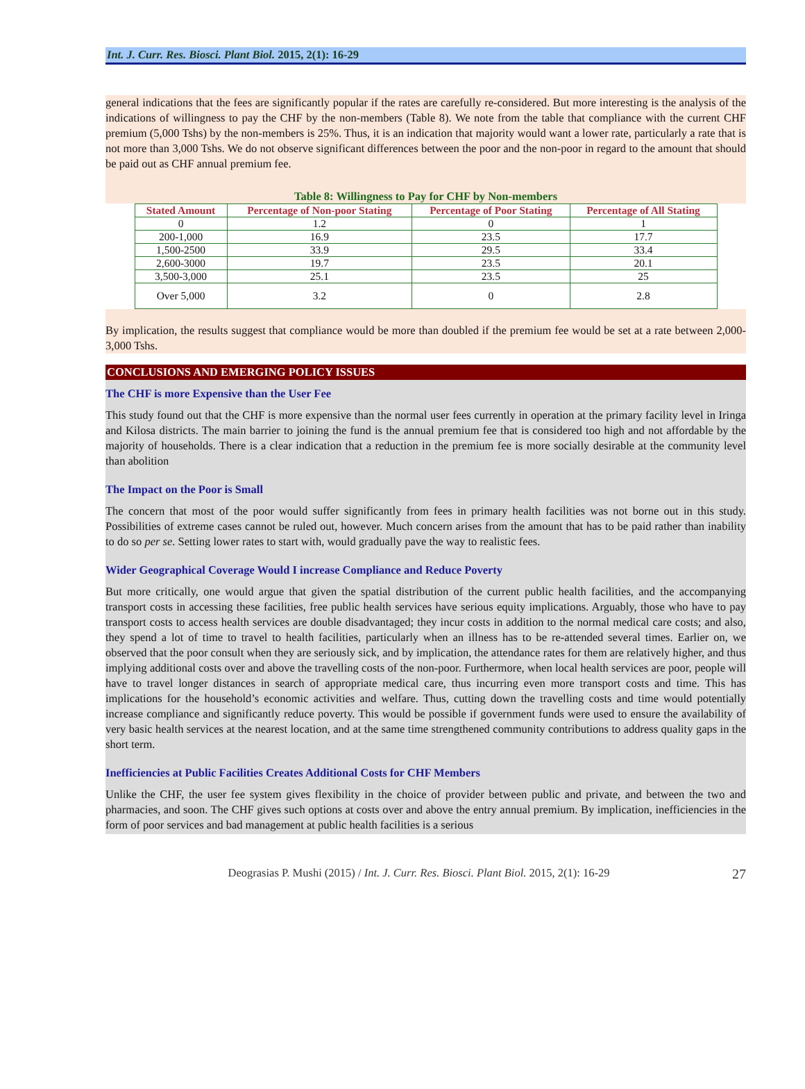Int. J. Curr. Res. Biosci. Plant Biol. 2015, 2(1): 16-29
general indications that the fees are significantly popular if the rates are carefully re-considered. But more interesting is the analysis of the indications of willingness to pay the CHF by the non-members (Table 8). We note from the table that compliance with the current CHF premium (5,000 Tshs) by the non-members is 25%. Thus, it is an indication that majority would want a lower rate, particularly a rate that is not more than 3,000 Tshs. We do not observe significant differences between the poor and the non-poor in regard to the amount that should be paid out as CHF annual premium fee.
Table 8: Willingness to Pay for CHF by Non-members
| Stated Amount | Percentage of Non-poor Stating | Percentage of Poor Stating | Percentage of All Stating |
| --- | --- | --- | --- |
| 0 | 1.2 | 0 | 1 |
| 200-1,000 | 16.9 | 23.5 | 17.7 |
| 1,500-2500 | 33.9 | 29.5 | 33.4 |
| 2,600-3000 | 19.7 | 23.5 | 20.1 |
| 3,500-3,000 | 25.1 | 23.5 | 25 |
| Over 5,000 | 3.2 | 0 | 2.8 |
By implication, the results suggest that compliance would be more than doubled if the premium fee would be set at a rate between 2,000-3,000 Tshs.
CONCLUSIONS AND EMERGING POLICY ISSUES
The CHF is more Expensive than the User Fee
This study found out that the CHF is more expensive than the normal user fees currently in operation at the primary facility level in Iringa and Kilosa districts. The main barrier to joining the fund is the annual premium fee that is considered too high and not affordable by the majority of households. There is a clear indication that a reduction in the premium fee is more socially desirable at the community level than abolition
The Impact on the Poor is Small
The concern that most of the poor would suffer significantly from fees in primary health facilities was not borne out in this study. Possibilities of extreme cases cannot be ruled out, however. Much concern arises from the amount that has to be paid rather than inability to do so per se. Setting lower rates to start with, would gradually pave the way to realistic fees.
Wider Geographical Coverage Would I increase Compliance and Reduce Poverty
But more critically, one would argue that given the spatial distribution of the current public health facilities, and the accompanying transport costs in accessing these facilities, free public health services have serious equity implications. Arguably, those who have to pay transport costs to access health services are double disadvantaged; they incur costs in addition to the normal medical care costs; and also, they spend a lot of time to travel to health facilities, particularly when an illness has to be re-attended several times. Earlier on, we observed that the poor consult when they are seriously sick, and by implication, the attendance rates for them are relatively higher, and thus implying additional costs over and above the travelling costs of the non-poor. Furthermore, when local health services are poor, people will have to travel longer distances in search of appropriate medical care, thus incurring even more transport costs and time. This has implications for the household’s economic activities and welfare. Thus, cutting down the travelling costs and time would potentially increase compliance and significantly reduce poverty. This would be possible if government funds were used to ensure the availability of very basic health services at the nearest location, and at the same time strengthened community contributions to address quality gaps in the short term.
Inefficiencies at Public Facilities Creates Additional Costs for CHF Members
Unlike the CHF, the user fee system gives flexibility in the choice of provider between public and private, and between the two and pharmacies, and soon. The CHF gives such options at costs over and above the entry annual premium. By implication, inefficiencies in the form of poor services and bad management at public health facilities is a serious
Deograsias P. Mushi (2015) / Int. J. Curr. Res. Biosci. Plant Biol. 2015, 2(1): 16-29 27